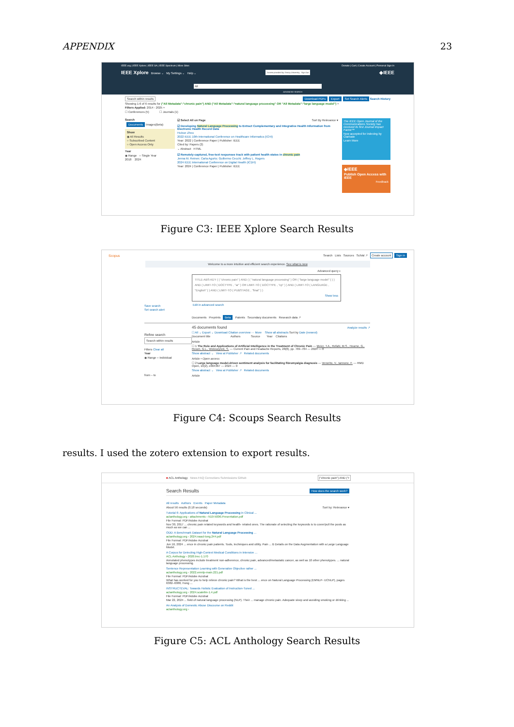APPENDIX 23
IEEE.org | IEEE Xplore | IEEE SA | IEEE Spectrum | More Sites Donate | Cart | Create Account | Personal Sign In
IEEE Xplore Browse ⌄ My Settings ⌄ Help ⌄ Access provided by: Emory University Sign Out ◈IEEE
All
ADVANCED SEARCH
Search within results Download PDFs Export Set Search Alerts Search History
Showing 1-6 of 6 results for ("All Metadata":"chronic pain") AND ("All Metadata":"natural language processing" OR "All Metadata":"large language model") ×
Filters Applied: 2014 - 2025 ×
☐ Conferences (5) ☐ Journals (1)
Search
Documents Images(Beta)
Show
◉ All Results
○ Subscribed Content
○ Open Access Only
Year
◉ Range ○ Single Year
2018 2024
☑ Select All on Page Sort By Relevance ▾
☑ Developing Natural Language Processing to Extract Complementary and Integrative Health Information from Electronic Health Record Data
Huixue Zhou
2022 IEEE 10th International Conference on Healthcare Informatics (ICHI)
Year: 2022 | Conference Paper | Publisher: IEEE
Cited by: Papers (2)
⌄ Abstract HTML
☑ Remotely-captured, free-text responses track with patient health states in chronic pain
Jenna M. Reinen; Carla Agurto; Guillermo Cecchi; Jeffrey L. Rogers
2024 IEEE International Conference on Digital Health (ICDH)
Year: 2024 | Conference Paper | Publisher: IEEE
The IEEE Open Journal of the Communications Society has received its first Journal Impact Factor™
Now accepted for indexing by Clarivate
Learn More
◈IEEE
Publish Open Access with IEEE
Feedback
Figure C3: IEEE Xplore Search Results
Scopus Search Lists Sources SciVal ↗ Create account Sign in
Welcome to a more intuitive and efficient search experience. See what is new
Advanced query ◐
TITLE-ABS-KEY ( ( "chronic pain" ) AND ( ( "natural language processing" ) OR ( "large language model" ) ) ) AND ( LIMIT-TO ( DOCTYPE , "ar" ) OR LIMIT-TO ( DOCTYPE , "cp" ) ) AND ( LIMIT-TO ( LANGUAGE , "English" ) ) AND ( LIMIT-TO ( PUBSTAGE , "final" ) )
Show less
Save search
Set search alert
Edit in advanced search
Documents Preprints Beta Patents Secondary documents Research data ↗
Refine search
Search within results
Filters Clear all
Year
◉ Range ○ Individual
from – to
45 documents found Analyze results ↗
☐ All ⌄ Export ⌄ Download Citation overview ··· More Show all abstracts Sort by Date (newest)
Document title Authors Source Year Citations
Article
☐ 1 The Role and Applications of Artificial Intelligence in the Treatment of Chronic Pain — Meier, T.A., Refahi, M.S., Hearne, G., Rosen, G.L., Woloszynek, S. — Current Pain and Headache Reports, 28(8), pp. 769–784 — 2024 — 0
Show abstract ⌄ View at Publisher ↗ Related documents
Article • Open access
☐ 2 Large language model-driven sentiment analysis for facilitating fibromyalgia diagnosis — Venerito, V., Iannone, F. — RMD Open, 10(2), e004367 — 2024 — 0
Show abstract ⌄ View at Publisher ↗ Related documents
Article
Figure C4: Scoups Search Results
results. I used the zotero extension to export results.
■ ACL Anthology News FAQ Corrections Submissions Github ("chronic pain") AND ("r
Search Results How does the search work?
All results Authors Events Paper Metadata
About 56 results (0.18 seconds) Sort by: Relevance ▾
Tutorial 6: Applications of Natural Language Processing in Clinical ...
aclanthology.org › attachments › N19-5006.Presentation.pdf
File Format: PDF/Adobe Acrobat
Nov 30, 2017 ... chronic pain related keywords and health- related ones. The rationale of selecting the keywords is to cover/pull the posts as much as we can ...
ODD: A Benchmark Dataset for the Natural Language Processing ...
aclanthology.org › 2024.naacl-long.244.pdf
File Format: PDF/Adobe Acrobat
Jun 16, 2024 ... ence in chronic pain patients. Tools, techniques and utility. Pain ... B Details on the Data Augmentation with a Large Language Model.
A Corpus for Detecting High-Context Medical Conditions in Intensive ...
ACL Anthology › 2020.lrec-1.170
Annotated phenotypes include treatment non-adherence, chronic pain, advanced/metastatic cancer, as well as 10 other phenotypes. ... natural language processing.
Sentence Representation Learning with Generative Objective rather ...
aclanthology.org › 2022.emnlp-main.221.pdf
File Format: PDF/Adobe Acrobat
What has worked for you to help relieve chronic pain? What is the best ... ence on Natural Language Processing (EMNLP- IJCNLP), pages 6382–6388, Hong ...
INSTRUCTEVAL: Towards Holistic Evaluation of Instruction-Tuned ...
aclanthology.org › 2024.scalellm-1.4.pdf
File Format: PDF/Adobe Acrobat
Mar 22, 2024 ... field of natural language processing (NLP). Their ... manage chronic pain. Adequate sleep and avoiding smoking or drinking ...
An Analysis of Domestic Abuse Discourse on Reddit
aclanthology.org ›
Figure C5: ACL Anthology Search Results